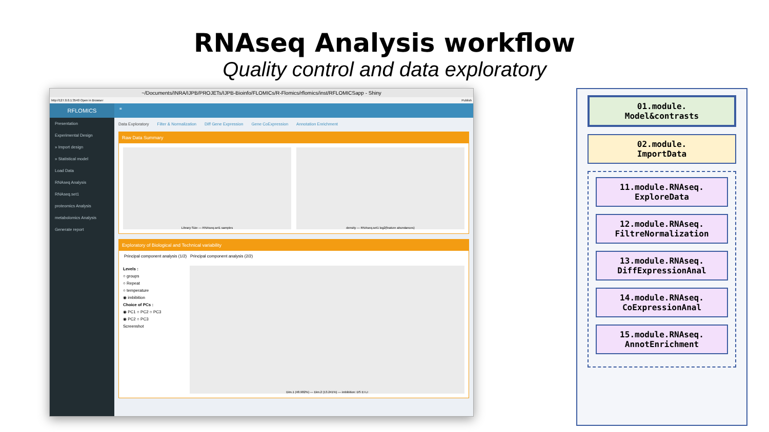RNAseq Analysis workflow
Quality control and data exploratory
~/Documents/INRA/IJPB/PROJETs/IJPB-Bioinfo/FLOMICs/R-Flomics/rflomics/inst/RFLOMICSapp - Shiny
http://127.0.0.1:3540 Open in Browser Publish
RFLOMICS
Presentation
Experimental Design
» Import design
» Statistical model
Load Data
RNAseq Analysis
RNAseq.set1
proteomics Analysis
metabolomics Analysis
Generate report
≡
Data Exploratory Filter & Normalization Diff Gene Expression Gene CoExpression Annotation Enrichment
Raw Data Summary
Library Size — RNAseq.set1 samples
density — RNAseq.set1 log2(feature abundances)
Exploratory of Biological and Technical variability
Principal component analysis (1/2) Principal component analysis (2/2)
Levels :
○ groups
○ Repeat
○ temperature
◉ imbibition
Choice of PCs :
◉ PC1 ○ PC2 ○ PC3
◉ PC2 ○ PC3
Screenshot
Dim.1 (48.982%) — Dim.2 (13.241%) — imbibition: DS EI LI
01.module.
Model&contrasts
02.module.
ImportData
11.module.RNAseq.
ExploreData
12.module.RNAseq.
FiltreNormalization
13.module.RNAseq.
DiffExpressionAnal
14.module.RNAseq.
CoExpressionAnal
15.module.RNAseq.
AnnotEnrichment